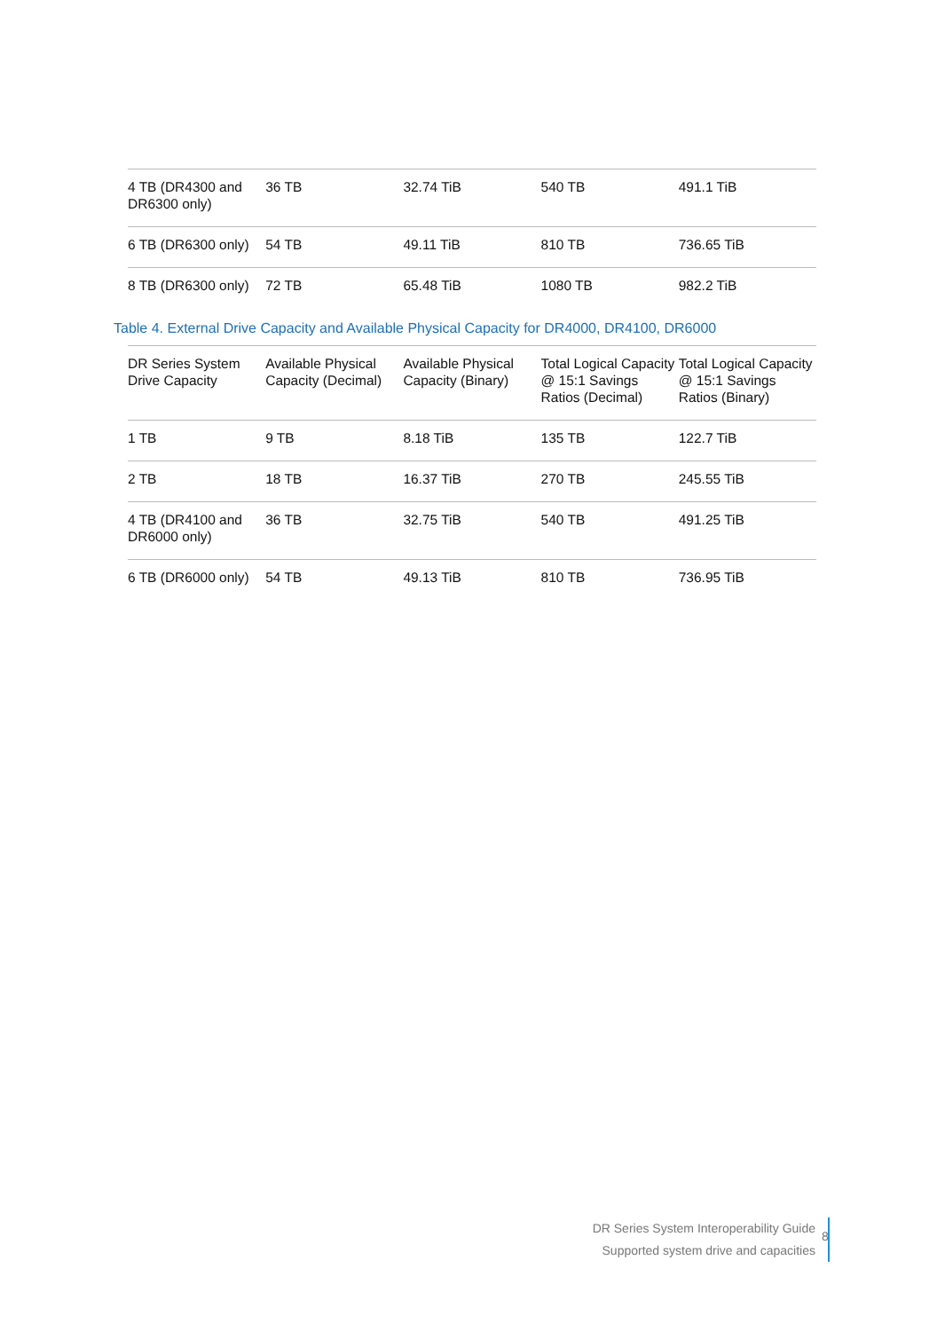| 4 TB (DR4300 and DR6300 only) | 36 TB | 32.74 TiB | 540 TB | 491.1 TiB |
| 6 TB (DR6300 only) | 54 TB | 49.11 TiB | 810 TB | 736.65 TiB |
| 8 TB (DR6300 only) | 72 TB | 65.48 TiB | 1080 TB | 982.2 TiB |
Table 4. External Drive Capacity and Available Physical Capacity for DR4000, DR4100, DR6000
| DR Series System Drive Capacity | Available Physical Capacity (Decimal) | Available Physical Capacity (Binary) | Total Logical Capacity @ 15:1 Savings Ratios (Decimal) | Total Logical Capacity @ 15:1 Savings Ratios (Binary) |
| --- | --- | --- | --- | --- |
| 1 TB | 9 TB | 8.18 TiB | 135 TB | 122.7 TiB |
| 2 TB | 18 TB | 16.37 TiB | 270 TB | 245.55 TiB |
| 4 TB (DR4100 and DR6000 only) | 36 TB | 32.75 TiB | 540 TB | 491.25 TiB |
| 6 TB (DR6000 only) | 54 TB | 49.13 TiB | 810 TB | 736.95 TiB |
DR Series System Interoperability Guide
Supported system drive and capacities
8